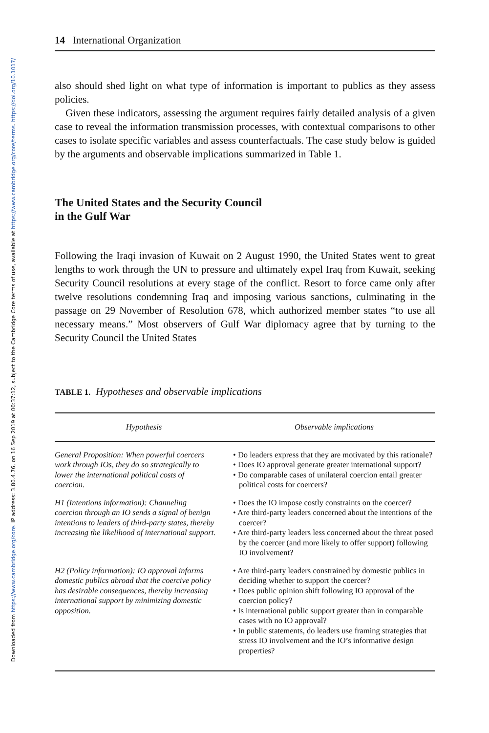Downloaded from https://www.cambridge.org/core. IP address: 3.80.4.76, on 16 Sep 2019 at 00:37:12, subject to the Cambridge Core terms of use, available at https://www.cambridge.org/core/terms. https://doi.org/10.1017/
14 International Organization
also should shed light on what type of information is important to publics as they assess policies.
Given these indicators, assessing the argument requires fairly detailed analysis of a given case to reveal the information transmission processes, with contextual comparisons to other cases to isolate specific variables and assess counterfactuals. The case study below is guided by the arguments and observable implications summarized in Table 1.
The United States and the Security Council
in the Gulf War
Following the Iraqi invasion of Kuwait on 2 August 1990, the United States went to great lengths to work through the UN to pressure and ultimately expel Iraq from Kuwait, seeking Security Council resolutions at every stage of the conflict. Resort to force came only after twelve resolutions condemning Iraq and imposing various sanctions, culminating in the passage on 29 November of Resolution 678, which authorized member states “to use all necessary means.” Most observers of Gulf War diplomacy agree that by turning to the Security Council the United States
TABLE 1. Hypotheses and observable implications
| Hypothesis | Observable implications |
| --- | --- |
| General Proposition: When powerful coercers work through IOs, they do so strategically to lower the international political costs of coercion. | • Do leaders express that they are motivated by this rationale? • Does IO approval generate greater international support? • Do comparable cases of unilateral coercion entail greater political costs for coercers? |
| H1 (Intentions information): Channeling coercion through an IO sends a signal of benign intentions to leaders of third-party states, thereby increasing the likelihood of international support. | • Does the IO impose costly constraints on the coercer? • Are third-party leaders concerned about the intentions of the coercer? • Are third-party leaders less concerned about the threat posed by the coercer (and more likely to offer support) following IO involvement? |
| H2 (Policy information): IO approval informs domestic publics abroad that the coercive policy has desirable consequences, thereby increasing international support by minimizing domestic opposition. | • Are third-party leaders constrained by domestic publics in deciding whether to support the coercer? • Does public opinion shift following IO approval of the coercion policy? • Is international public support greater than in comparable cases with no IO approval? • In public statements, do leaders use framing strategies that stress IO involvement and the IO’s informative design properties? |